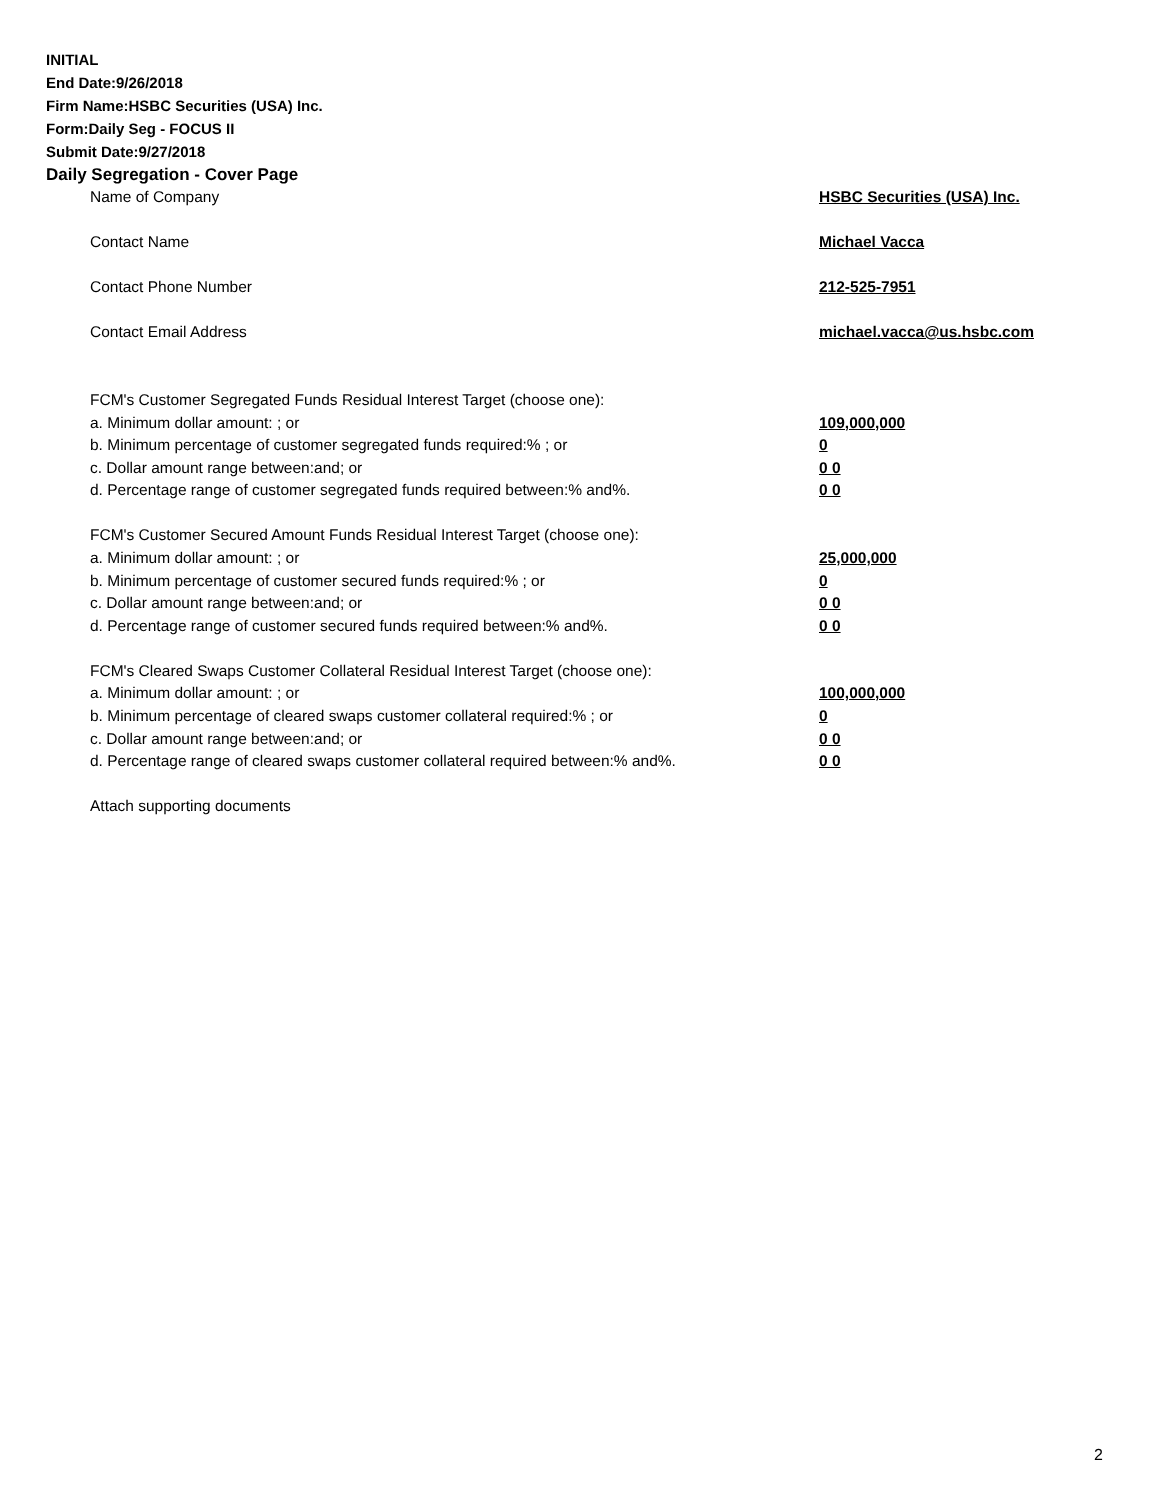INITIAL
End Date:9/26/2018
Firm Name:HSBC Securities (USA) Inc.
Form:Daily Seg - FOCUS II
Submit Date:9/27/2018
Daily Segregation - Cover Page
| Name of Company | HSBC Securities (USA) Inc. |
| Contact Name | Michael Vacca |
| Contact Phone Number | 212-525-7951 |
| Contact Email Address | michael.vacca@us.hsbc.com |
| FCM's Customer Segregated Funds Residual Interest Target (choose one): | |
| a. Minimum dollar amount: ; or | 109,000,000 |
| b. Minimum percentage of customer segregated funds required:% ; or | 0 |
| c. Dollar amount range between:and; or | 0 0 |
| d. Percentage range of customer segregated funds required between:% and%. | 0 0 |
| FCM's Customer Secured Amount Funds Residual Interest Target (choose one): | |
| a. Minimum dollar amount: ; or | 25,000,000 |
| b. Minimum percentage of customer secured funds required:% ; or | 0 |
| c. Dollar amount range between:and; or | 0 0 |
| d. Percentage range of customer secured funds required between:% and%. | 0 0 |
| FCM's Cleared Swaps Customer Collateral Residual Interest Target (choose one): | |
| a. Minimum dollar amount: ; or | 100,000,000 |
| b. Minimum percentage of cleared swaps customer collateral required:% ; or | 0 |
| c. Dollar amount range between:and; or | 0 0 |
| d. Percentage range of cleared swaps customer collateral required between:% and%. | 0 0 |
| Attach supporting documents | |
2